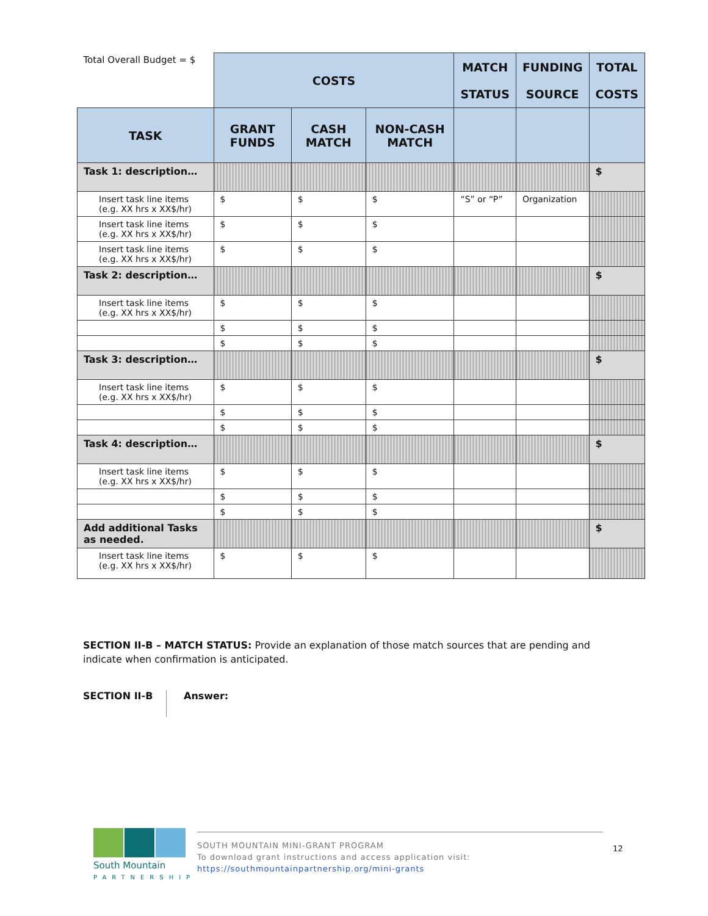| Total Overall Budget = $ | COSTS | | | MATCH STATUS | FUNDING SOURCE | TOTAL COSTS |
| --- | --- | --- | --- | --- | --- | --- |
| TASK | GRANT FUNDS | CASH MATCH | NON-CASH MATCH | | | |
| Task 1: description… | | | | | | $ |
| Insert task line items (e.g. XX hrs x XX$/hr) | $ | $ | $ | “S” or “P” | Organization | |
| Insert task line items (e.g. XX hrs x XX$/hr) | $ | $ | $ | | | |
| Insert task line items (e.g. XX hrs x XX$/hr) | $ | $ | $ | | | |
| Task 2: description… | | | | | | $ |
| Insert task line items (e.g. XX hrs x XX$/hr) | $ | $ | $ | | | |
| | $ | $ | $ | | | |
| | $ | $ | $ | | | |
| Task 3: description… | | | | | | $ |
| Insert task line items (e.g. XX hrs x XX$/hr) | $ | $ | $ | | | |
| | $ | $ | $ | | | |
| | $ | $ | $ | | | |
| Task 4: description… | | | | | | $ |
| Insert task line items (e.g. XX hrs x XX$/hr) | $ | $ | $ | | | |
| | $ | $ | $ | | | |
| | $ | $ | $ | | | |
| Add additional Tasks as needed. | | | | | | $ |
| Insert task line items (e.g. XX hrs x XX$/hr) | $ | $ | $ | | | |
SECTION II-B – MATCH STATUS: Provide an explanation of those match sources that are pending and indicate when confirmation is anticipated.
SECTION II-B Answer:
South Mountain
PARTNERSHIP
SOUTH MOUNTAIN MINI-GRANT PROGRAM
To download grant instructions and access application visit:
https://southmountainpartnership.org/mini-grants
12